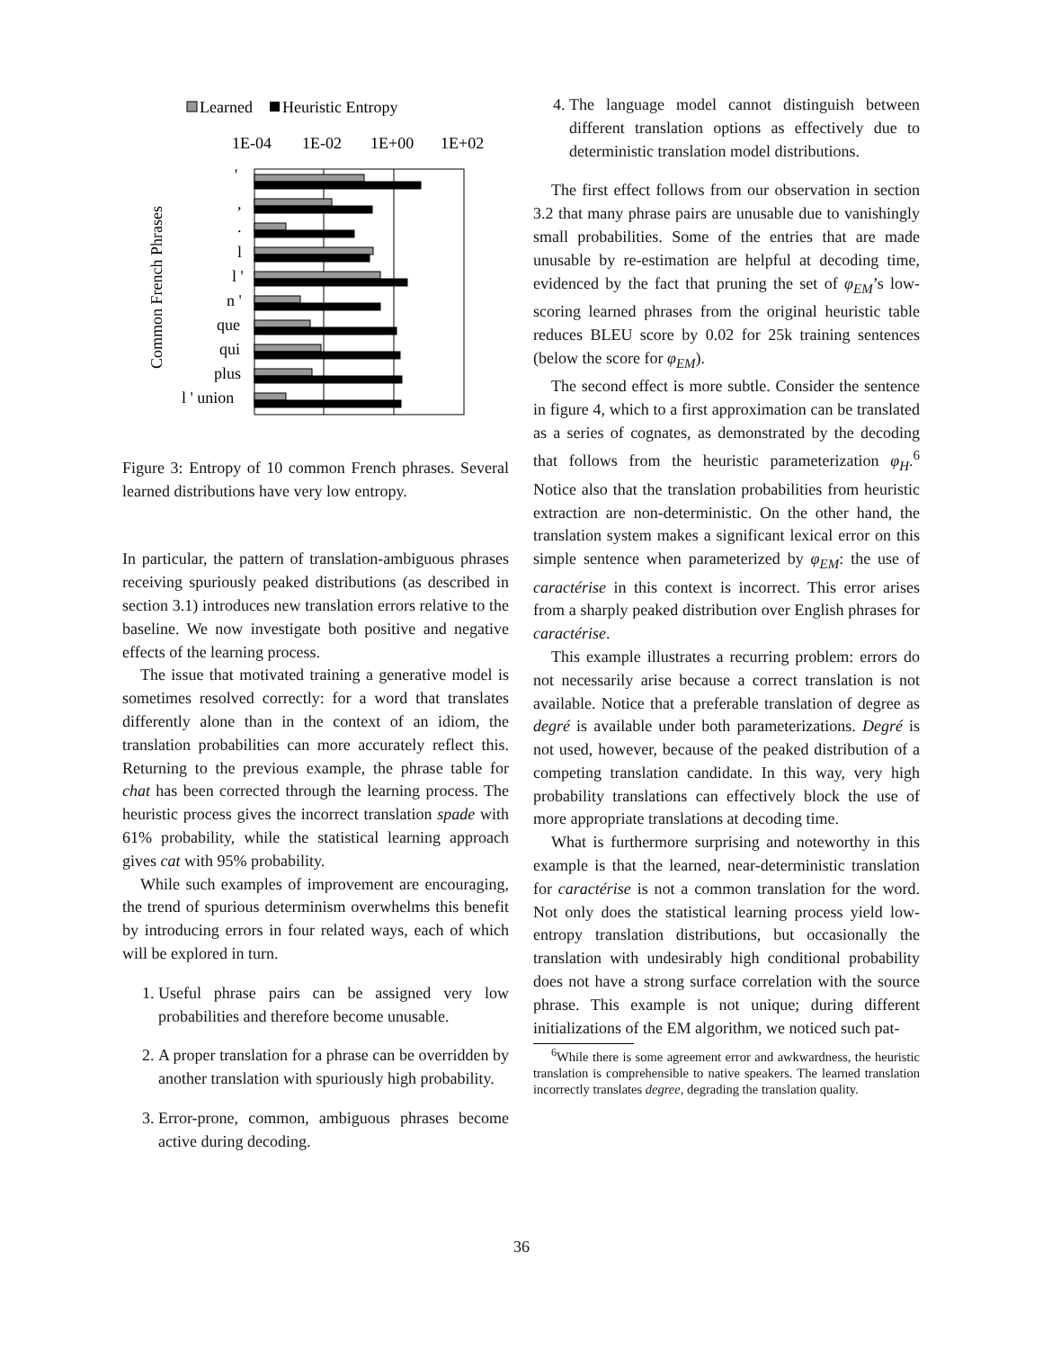Learned
Heuristic Entropy
1E-04
1E-02
1E+00
1E+02
Common French Phrases
'
,
.
l
l '
n '
que
qui
plus
l ' union
Figure 3: Entropy of 10 common French phrases. Several learned distributions have very low entropy.
In particular, the pattern of translation-ambiguous phrases receiving spuriously peaked distributions (as described in section 3.1) introduces new translation errors relative to the baseline. We now investigate both positive and negative effects of the learning process.
The issue that motivated training a generative model is sometimes resolved correctly: for a word that translates differently alone than in the context of an idiom, the translation probabilities can more accurately reflect this. Returning to the previous example, the phrase table for chat has been corrected through the learning process. The heuristic process gives the incorrect translation spade with 61% probability, while the statistical learning approach gives cat with 95% probability.
While such examples of improvement are encouraging, the trend of spurious determinism overwhelms this benefit by introducing errors in four related ways, each of which will be explored in turn.
1. Useful phrase pairs can be assigned very low probabilities and therefore become unusable.
2. A proper translation for a phrase can be overridden by another translation with spuriously high probability.
3. Error-prone, common, ambiguous phrases become active during decoding.
4. The language model cannot distinguish between different translation options as effectively due to deterministic translation model distributions.
The first effect follows from our observation in section 3.2 that many phrase pairs are unusable due to vanishingly small probabilities. Some of the entries that are made unusable by re-estimation are helpful at decoding time, evidenced by the fact that pruning the set of φ<sub>EM</sub>’s low-scoring learned phrases from the original heuristic table reduces BLEU score by 0.02 for 25k training sentences (below the score for φ<sub>EM</sub>).
The second effect is more subtle. Consider the sentence in figure 4, which to a first approximation can be translated as a series of cognates, as demonstrated by the decoding that follows from the heuristic parameterization φ<sub>H</sub>.<sup>6</sup> Notice also that the translation probabilities from heuristic extraction are non-deterministic. On the other hand, the translation system makes a significant lexical error on this simple sentence when parameterized by φ<sub>EM</sub>: the use of caractérise in this context is incorrect. This error arises from a sharply peaked distribution over English phrases for caractérise.
This example illustrates a recurring problem: errors do not necessarily arise because a correct translation is not available. Notice that a preferable translation of degree as degré is available under both parameterizations. Degré is not used, however, because of the peaked distribution of a competing translation candidate. In this way, very high probability translations can effectively block the use of more appropriate translations at decoding time.
What is furthermore surprising and noteworthy in this example is that the learned, near-deterministic translation for caractérise is not a common translation for the word. Not only does the statistical learning process yield low-entropy translation distributions, but occasionally the translation with undesirably high conditional probability does not have a strong surface correlation with the source phrase. This example is not unique; during different initializations of the EM algorithm, we noticed such pat-
<sup>6</sup> While there is some agreement error and awkwardness, the heuristic translation is comprehensible to native speakers. The learned translation incorrectly translates degree, degrading the translation quality.
36